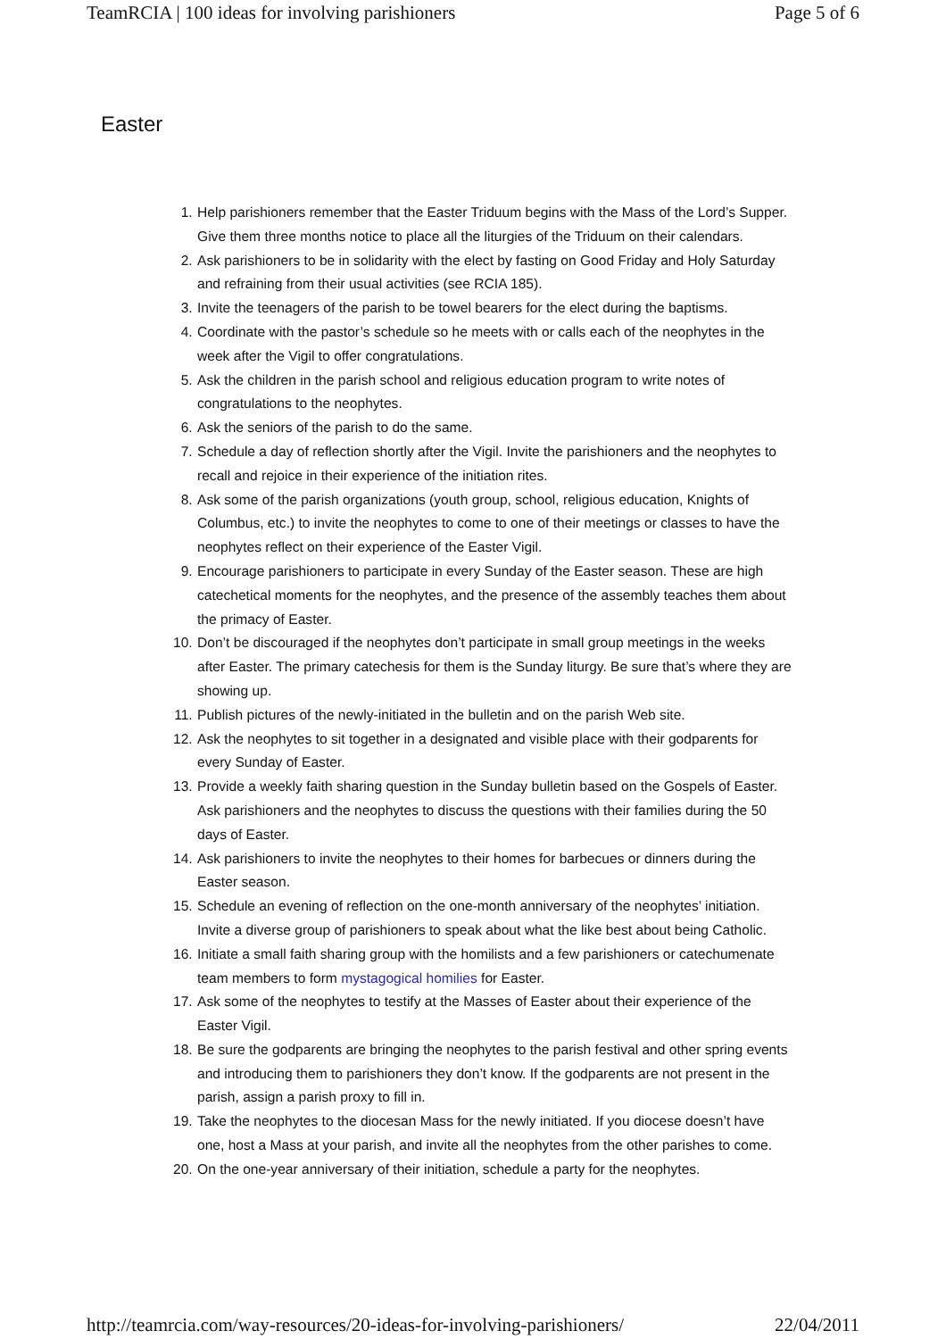TeamRCIA | 100 ideas for involving parishioners Page 5 of 6
Easter
1. Help parishioners remember that the Easter Triduum begins with the Mass of the Lord’s Supper. Give them three months notice to place all the liturgies of the Triduum on their calendars.
2. Ask parishioners to be in solidarity with the elect by fasting on Good Friday and Holy Saturday and refraining from their usual activities (see RCIA 185).
3. Invite the teenagers of the parish to be towel bearers for the elect during the baptisms.
4. Coordinate with the pastor’s schedule so he meets with or calls each of the neophytes in the week after the Vigil to offer congratulations.
5. Ask the children in the parish school and religious education program to write notes of congratulations to the neophytes.
6. Ask the seniors of the parish to do the same.
7. Schedule a day of reflection shortly after the Vigil. Invite the parishioners and the neophytes to recall and rejoice in their experience of the initiation rites.
8. Ask some of the parish organizations (youth group, school, religious education, Knights of Columbus, etc.) to invite the neophytes to come to one of their meetings or classes to have the neophytes reflect on their experience of the Easter Vigil.
9. Encourage parishioners to participate in every Sunday of the Easter season. These are high catechetical moments for the neophytes, and the presence of the assembly teaches them about the primacy of Easter.
10. Don’t be discouraged if the neophytes don’t participate in small group meetings in the weeks after Easter. The primary catechesis for them is the Sunday liturgy. Be sure that’s where they are showing up.
11. Publish pictures of the newly-initiated in the bulletin and on the parish Web site.
12. Ask the neophytes to sit together in a designated and visible place with their godparents for every Sunday of Easter.
13. Provide a weekly faith sharing question in the Sunday bulletin based on the Gospels of Easter. Ask parishioners and the neophytes to discuss the questions with their families during the 50 days of Easter.
14. Ask parishioners to invite the neophytes to their homes for barbecues or dinners during the Easter season.
15. Schedule an evening of reflection on the one-month anniversary of the neophytes’ initiation. Invite a diverse group of parishioners to speak about what the like best about being Catholic.
16. Initiate a small faith sharing group with the homilists and a few parishioners or catechumenate team members to form mystagogical homilies for Easter.
17. Ask some of the neophytes to testify at the Masses of Easter about their experience of the Easter Vigil.
18. Be sure the godparents are bringing the neophytes to the parish festival and other spring events and introducing them to parishioners they don’t know. If the godparents are not present in the parish, assign a parish proxy to fill in.
19. Take the neophytes to the diocesan Mass for the newly initiated. If you diocese doesn’t have one, host a Mass at your parish, and invite all the neophytes from the other parishes to come.
20. On the one-year anniversary of their initiation, schedule a party for the neophytes.
http://teamrcia.com/way-resources/20-ideas-for-involving-parishioners/ 22/04/2011